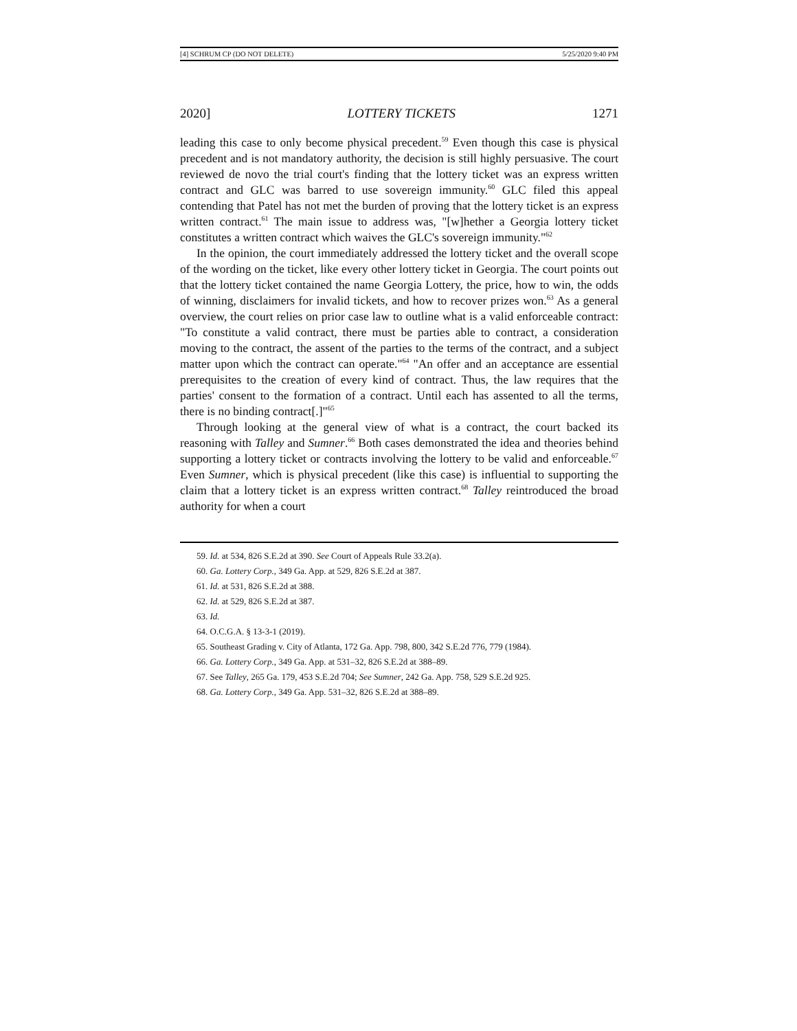[4] SCHRUM CP (DO NOT DELETE) 5/25/2020 9:40 PM
2020] LOTTERY TICKETS 1271
leading this case to only become physical precedent.<sup>59</sup> Even though this case is physical precedent and is not mandatory authority, the decision is still highly persuasive. The court reviewed de novo the trial court's finding that the lottery ticket was an express written contract and GLC was barred to use sovereign immunity.<sup>60</sup> GLC filed this appeal contending that Patel has not met the burden of proving that the lottery ticket is an express written contract.<sup>61</sup> The main issue to address was, "[w]hether a Georgia lottery ticket constitutes a written contract which waives the GLC's sovereign immunity."<sup>62</sup>
In the opinion, the court immediately addressed the lottery ticket and the overall scope of the wording on the ticket, like every other lottery ticket in Georgia. The court points out that the lottery ticket contained the name Georgia Lottery, the price, how to win, the odds of winning, disclaimers for invalid tickets, and how to recover prizes won.<sup>63</sup> As a general overview, the court relies on prior case law to outline what is a valid enforceable contract: "To constitute a valid contract, there must be parties able to contract, a consideration moving to the contract, the assent of the parties to the terms of the contract, and a subject matter upon which the contract can operate."<sup>64</sup> "An offer and an acceptance are essential prerequisites to the creation of every kind of contract. Thus, the law requires that the parties' consent to the formation of a contract. Until each has assented to all the terms, there is no binding contract[.]"<sup>65</sup>
Through looking at the general view of what is a contract, the court backed its reasoning with Talley and Sumner.<sup>66</sup> Both cases demonstrated the idea and theories behind supporting a lottery ticket or contracts involving the lottery to be valid and enforceable.<sup>67</sup> Even Sumner, which is physical precedent (like this case) is influential to supporting the claim that a lottery ticket is an express written contract.<sup>68</sup> Talley reintroduced the broad authority for when a court
59. Id. at 534, 826 S.E.2d at 390. See Court of Appeals Rule 33.2(a).
60. Ga. Lottery Corp., 349 Ga. App. at 529, 826 S.E.2d at 387.
61. Id. at 531, 826 S.E.2d at 388.
62. Id. at 529, 826 S.E.2d at 387.
63. Id.
64. O.C.G.A. § 13-3-1 (2019).
65. Southeast Grading v. City of Atlanta, 172 Ga. App. 798, 800, 342 S.E.2d 776, 779 (1984).
66. Ga. Lottery Corp., 349 Ga. App. at 531–32, 826 S.E.2d at 388–89.
67. See Talley, 265 Ga. 179, 453 S.E.2d 704; See Sumner, 242 Ga. App. 758, 529 S.E.2d 925.
68. Ga. Lottery Corp., 349 Ga. App. 531–32, 826 S.E.2d at 388–89.